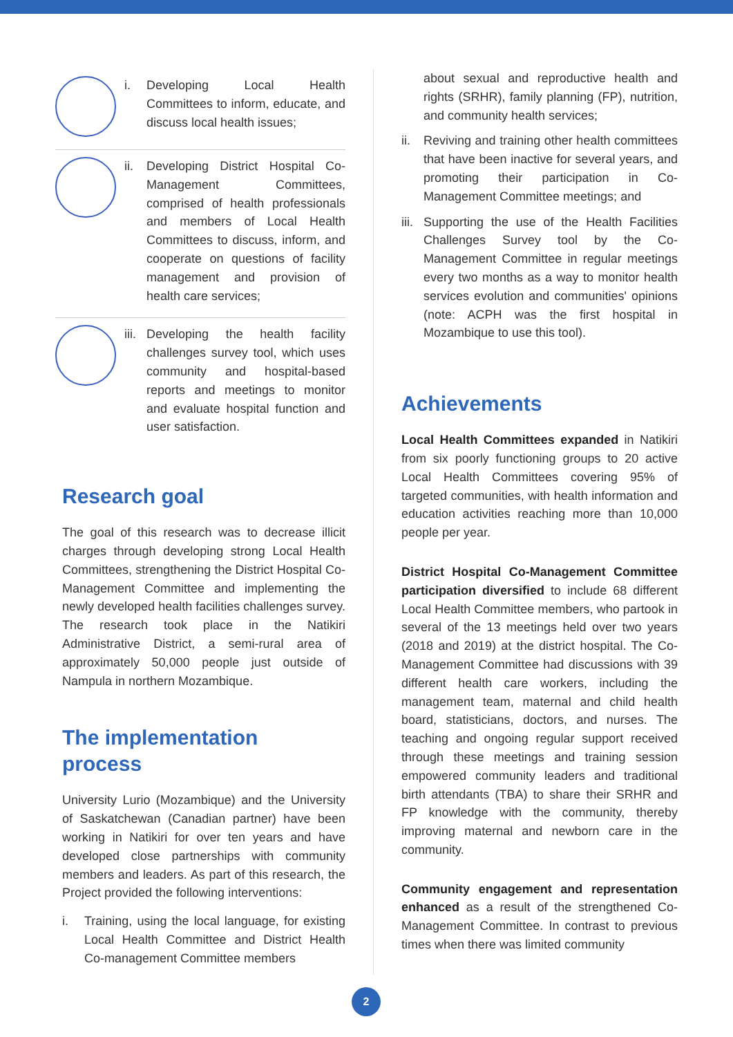i. Developing Local Health Committees to inform, educate, and discuss local health issues;
ii.
Developing District Hospital Co-Management Committees, comprised of health professionals and members of Local Health Committees to discuss, inform, and cooperate on questions of facility management and provision of health care services;
iii.
Developing the health facility challenges survey tool, which uses community and hospital-based reports and meetings to monitor and evaluate hospital function and user satisfaction.
Research goal
The goal of this research was to decrease illicit charges through developing strong Local Health Committees, strengthening the District Hospital Co-Management Committee and implementing the newly developed health facilities challenges survey. The research took place in the Natikiri Administrative District, a semi-rural area of approximately 50,000 people just outside of Nampula in northern Mozambique.
The implementation
process
University Lurio (Mozambique) and the University of Saskatchewan (Canadian partner) have been working in Natikiri for over ten years and have developed close partnerships with community members and leaders. As part of this research, the Project provided the following interventions:
i. Training, using the local language, for existing Local Health Committee and District Health Co-management Committee members
about sexual and reproductive health and rights (SRHR), family planning (FP), nutrition, and community health services;
ii. Reviving and training other health committees that have been inactive for several years, and promoting their participation in Co-Management Committee meetings; and
iii. Supporting the use of the Health Facilities Challenges Survey tool by the Co-Management Committee in regular meetings every two months as a way to monitor health services evolution and communities' opinions (note: ACPH was the first hospital in Mozambique to use this tool).
Achievements
Local Health Committees expanded in Natikiri from six poorly functioning groups to 20 active Local Health Committees covering 95% of targeted communities, with health information and education activities reaching more than 10,000 people per year.
District Hospital Co-Management Committee participation diversified to include 68 different Local Health Committee members, who partook in several of the 13 meetings held over two years (2018 and 2019) at the district hospital. The Co-Management Committee had discussions with 39 different health care workers, including the management team, maternal and child health board, statisticians, doctors, and nurses. The teaching and ongoing regular support received through these meetings and training session empowered community leaders and traditional birth attendants (TBA) to share their SRHR and FP knowledge with the community, thereby improving maternal and newborn care in the community.
Community engagement and representation enhanced as a result of the strengthened Co-Management Committee. In contrast to previous times when there was limited community
2